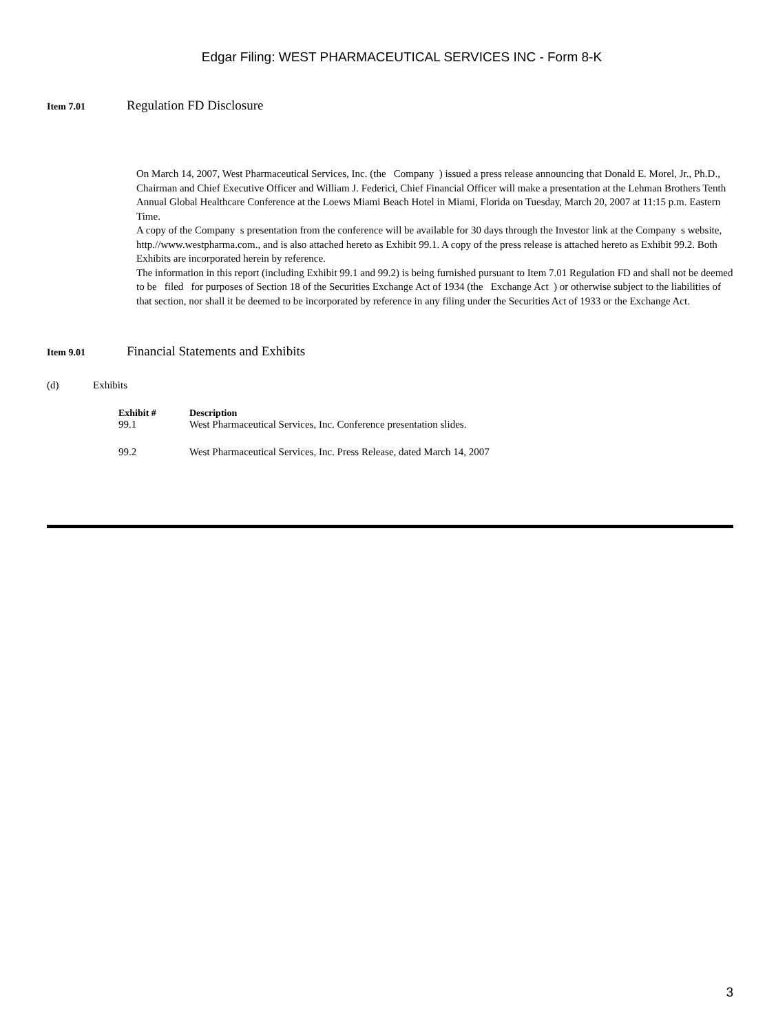Edgar Filing: WEST PHARMACEUTICAL SERVICES INC - Form 8-K
Item 7.01 Regulation FD Disclosure
On March 14, 2007, West Pharmaceutical Services, Inc. (the Company ) issued a press release announcing that Donald E. Morel, Jr., Ph.D., Chairman and Chief Executive Officer and William J. Federici, Chief Financial Officer will make a presentation at the Lehman Brothers Tenth Annual Global Healthcare Conference at the Loews Miami Beach Hotel in Miami, Florida on Tuesday, March 20, 2007 at 11:15 p.m. Eastern Time.
A copy of the Company s presentation from the conference will be available for 30 days through the Investor link at the Company s website, http.//www.westpharma.com., and is also attached hereto as Exhibit 99.1. A copy of the press release is attached hereto as Exhibit 99.2. Both Exhibits are incorporated herein by reference.
The information in this report (including Exhibit 99.1 and 99.2) is being furnished pursuant to Item 7.01 Regulation FD and shall not be deemed to be filed for purposes of Section 18 of the Securities Exchange Act of 1934 (the Exchange Act ) or otherwise subject to the liabilities of that section, nor shall it be deemed to be incorporated by reference in any filing under the Securities Act of 1933 or the Exchange Act.
Item 9.01 Financial Statements and Exhibits
(d) Exhibits
| Exhibit # | Description |
| --- | --- |
| 99.1 | West Pharmaceutical Services, Inc. Conference presentation slides. |
| 99.2 | West Pharmaceutical Services, Inc. Press Release, dated March 14, 2007 |
3